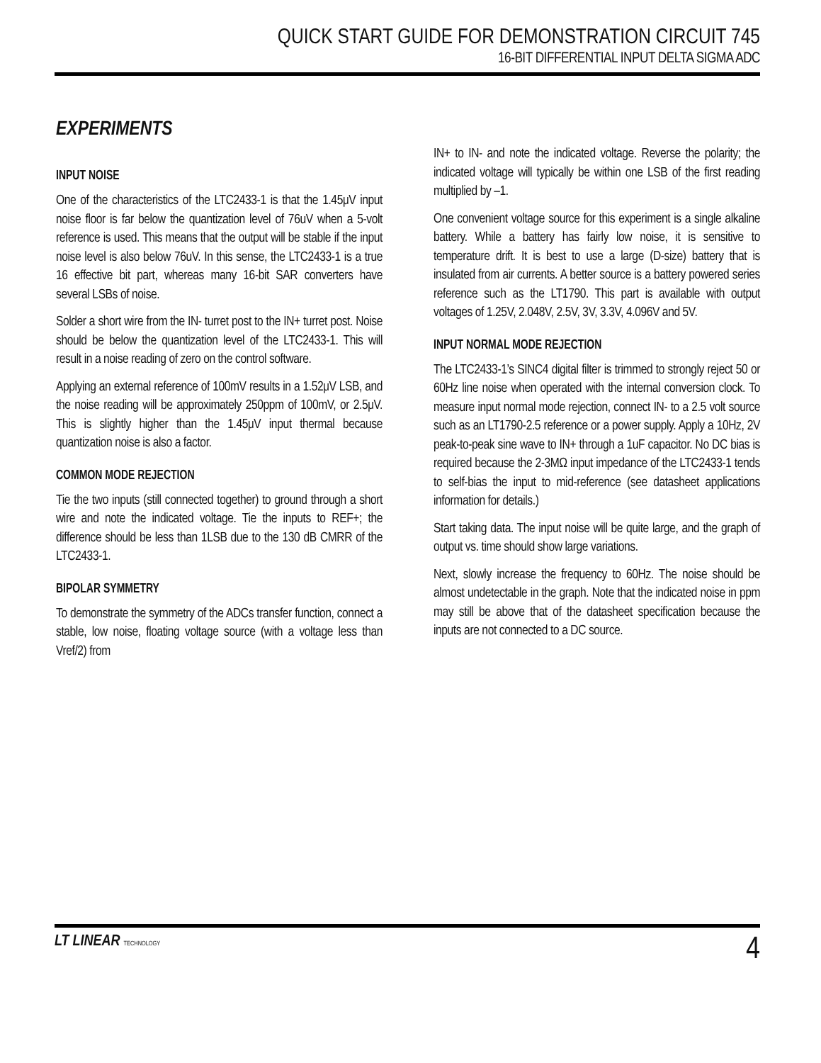QUICK START GUIDE FOR DEMONSTRATION CIRCUIT 745
16-BIT DIFFERENTIAL INPUT DELTA SIGMA ADC
EXPERIMENTS
INPUT NOISE
One of the characteristics of the LTC2433-1 is that the 1.45μV input noise floor is far below the quantization level of 76uV when a 5-volt reference is used. This means that the output will be stable if the input noise level is also below 76uV. In this sense, the LTC2433-1 is a true 16 effective bit part, whereas many 16-bit SAR converters have several LSBs of noise.
Solder a short wire from the IN- turret post to the IN+ turret post. Noise should be below the quantization level of the LTC2433-1. This will result in a noise reading of zero on the control software.
Applying an external reference of 100mV results in a 1.52μV LSB, and the noise reading will be approximately 250ppm of 100mV, or 2.5μV. This is slightly higher than the 1.45μV input thermal because quantization noise is also a factor.
COMMON MODE REJECTION
Tie the two inputs (still connected together) to ground through a short wire and note the indicated voltage. Tie the inputs to REF+; the difference should be less than 1LSB due to the 130 dB CMRR of the LTC2433-1.
BIPOLAR SYMMETRY
To demonstrate the symmetry of the ADCs transfer function, connect a stable, low noise, floating voltage source (with a voltage less than Vref/2) from
IN+ to IN- and note the indicated voltage. Reverse the polarity; the indicated voltage will typically be within one LSB of the first reading multiplied by –1.
One convenient voltage source for this experiment is a single alkaline battery. While a battery has fairly low noise, it is sensitive to temperature drift. It is best to use a large (D-size) battery that is insulated from air currents. A better source is a battery powered series reference such as the LT1790. This part is available with output voltages of 1.25V, 2.048V, 2.5V, 3V, 3.3V, 4.096V and 5V.
INPUT NORMAL MODE REJECTION
The LTC2433-1’s SINC4 digital filter is trimmed to strongly reject 50 or 60Hz line noise when operated with the internal conversion clock. To measure input normal mode rejection, connect IN- to a 2.5 volt source such as an LT1790-2.5 reference or a power supply. Apply a 10Hz, 2V peak-to-peak sine wave to IN+ through a 1uF capacitor. No DC bias is required because the 2-3MΩ input impedance of the LTC2433-1 tends to self-bias the input to mid-reference (see datasheet applications information for details.)
Start taking data. The input noise will be quite large, and the graph of output vs. time should show large variations.
Next, slowly increase the frequency to 60Hz. The noise should be almost undetectable in the graph. Note that the indicated noise in ppm may still be above that of the datasheet specification because the inputs are not connected to a DC source.
LT LINEAR TECHNOLOGY
4